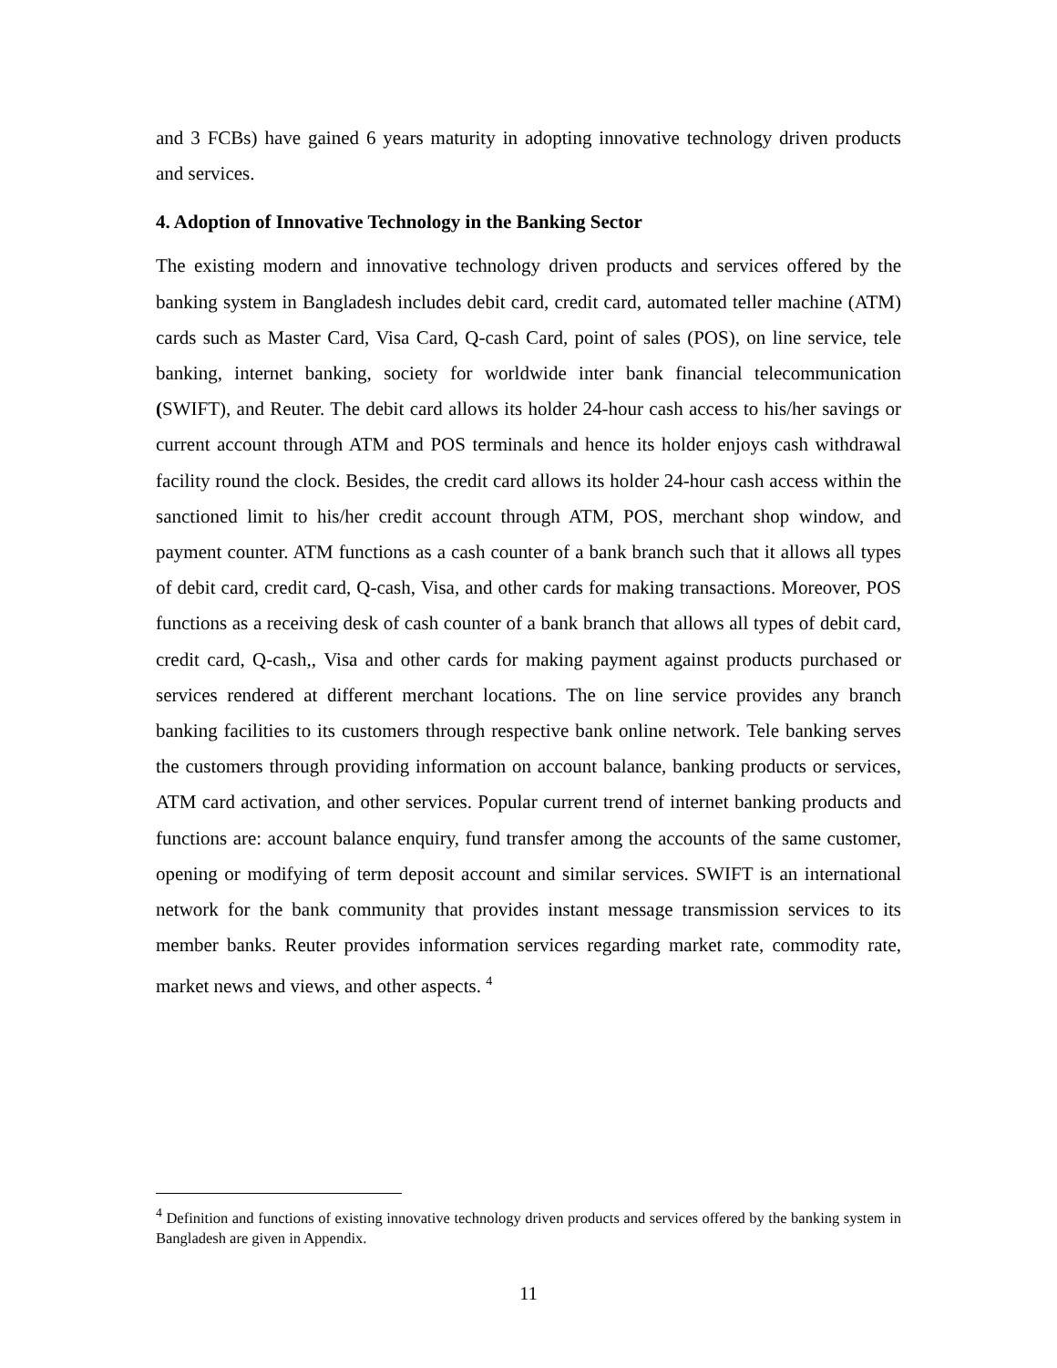and 3 FCBs) have gained 6 years maturity in adopting innovative technology driven products and services.
4. Adoption of Innovative Technology in the Banking Sector
The existing modern and innovative technology driven products and services offered by the banking system in Bangladesh includes debit card, credit card, automated teller machine (ATM) cards such as Master Card, Visa Card, Q-cash Card, point of sales (POS), on line service, tele banking, internet banking, society for worldwide inter bank financial telecommunication (SWIFT), and Reuter. The debit card allows its holder 24-hour cash access to his/her savings or current account through ATM and POS terminals and hence its holder enjoys cash withdrawal facility round the clock. Besides, the credit card allows its holder 24-hour cash access within the sanctioned limit to his/her credit account through ATM, POS, merchant shop window, and payment counter. ATM functions as a cash counter of a bank branch such that it allows all types of debit card, credit card, Q-cash, Visa, and other cards for making transactions. Moreover, POS functions as a receiving desk of cash counter of a bank branch that allows all types of debit card, credit card, Q-cash,, Visa and other cards for making payment against products purchased or services rendered at different merchant locations. The on line service provides any branch banking facilities to its customers through respective bank online network. Tele banking serves the customers through providing information on account balance, banking products or services, ATM card activation, and other services. Popular current trend of internet banking products and functions are: account balance enquiry, fund transfer among the accounts of the same customer, opening or modifying of term deposit account and similar services. SWIFT is an international network for the bank community that provides instant message transmission services to its member banks. Reuter provides information services regarding market rate, commodity rate, market news and views, and other aspects. <sup>4</sup>
<sup>4</sup> Definition and functions of existing innovative technology driven products and services offered by the banking system in Bangladesh are given in Appendix.
11